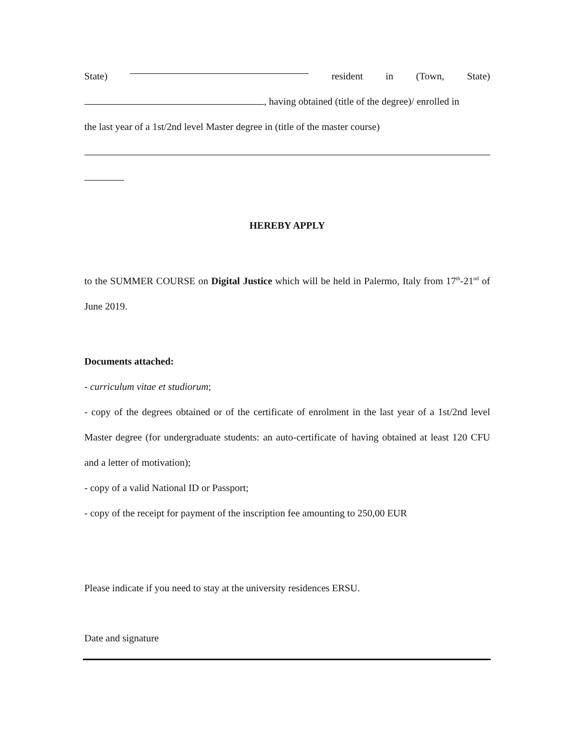State) resident in (Town, State)
, having obtained (title of the degree)/ enrolled in
the last year of a 1st/2nd level Master degree in (title of the master course)
HEREBY APPLY
to the SUMMER COURSE on Digital Justice which will be held in Palermo, Italy from 17<sup>th</sup>-21<sup>nd</sup> of June 2019.
Documents attached:
- curriculum vitae et studiorum;
- copy of the degrees obtained or of the certificate of enrolment in the last year of a 1st/2nd level Master degree (for undergraduate students: an auto-certificate of having obtained at least 120 CFU and a letter of motivation);
- copy of a valid National ID or Passport;
- copy of the receipt for payment of the inscription fee amounting to 250,00 EUR
Please indicate if you need to stay at the university residences ERSU.
Date and signature